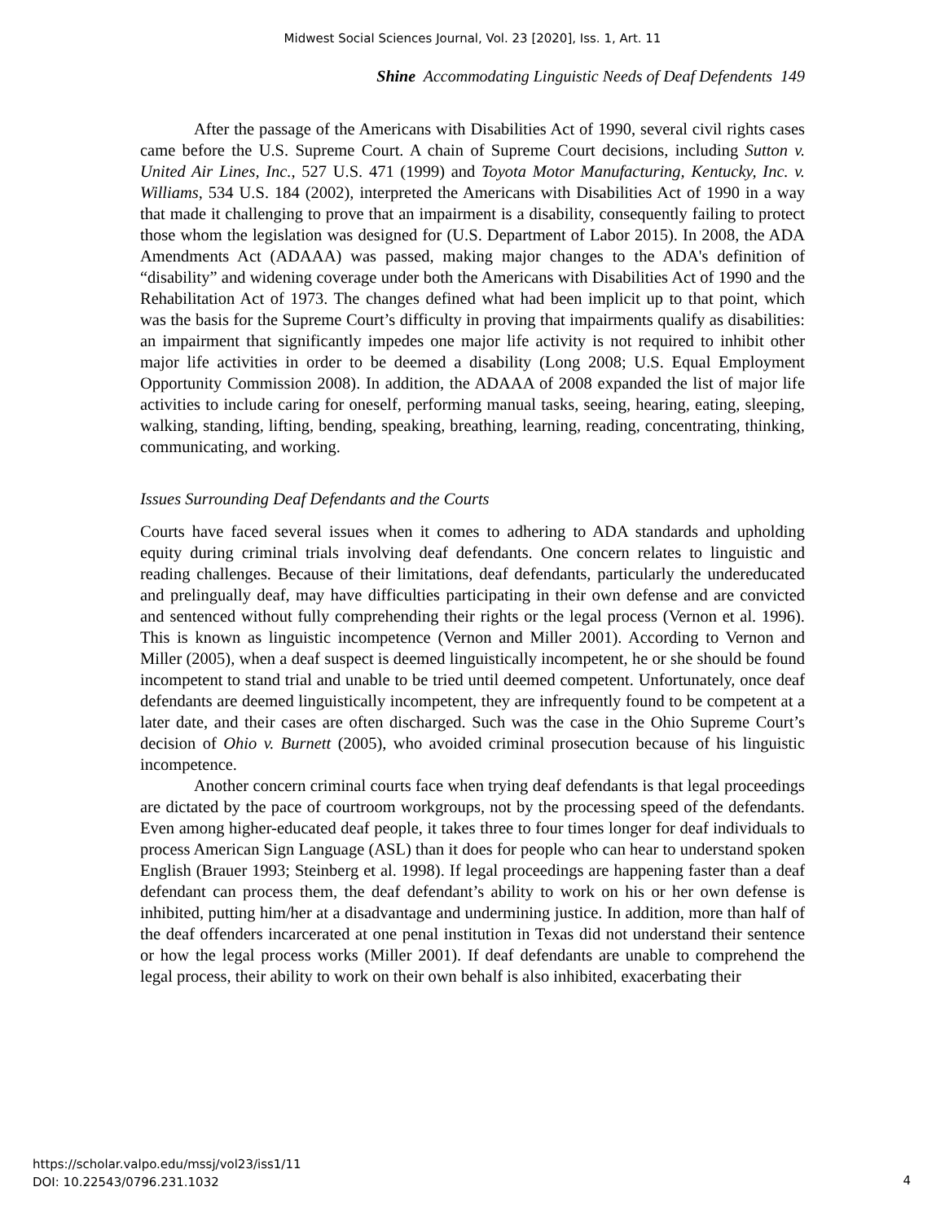Midwest Social Sciences Journal, Vol. 23 [2020], Iss. 1, Art. 11
Shine Accommodating Linguistic Needs of Deaf Defendents 149
After the passage of the Americans with Disabilities Act of 1990, several civil rights cases came before the U.S. Supreme Court. A chain of Supreme Court decisions, including Sutton v. United Air Lines, Inc., 527 U.S. 471 (1999) and Toyota Motor Manufacturing, Kentucky, Inc. v. Williams, 534 U.S. 184 (2002), interpreted the Americans with Disabilities Act of 1990 in a way that made it challenging to prove that an impairment is a disability, consequently failing to protect those whom the legislation was designed for (U.S. Department of Labor 2015). In 2008, the ADA Amendments Act (ADAAA) was passed, making major changes to the ADA's definition of “disability” and widening coverage under both the Americans with Disabilities Act of 1990 and the Rehabilitation Act of 1973. The changes defined what had been implicit up to that point, which was the basis for the Supreme Court’s difficulty in proving that impairments qualify as disabilities: an impairment that significantly impedes one major life activity is not required to inhibit other major life activities in order to be deemed a disability (Long 2008; U.S. Equal Employment Opportunity Commission 2008). In addition, the ADAAA of 2008 expanded the list of major life activities to include caring for oneself, performing manual tasks, seeing, hearing, eating, sleeping, walking, standing, lifting, bending, speaking, breathing, learning, reading, concentrating, thinking, communicating, and working.
Issues Surrounding Deaf Defendants and the Courts
Courts have faced several issues when it comes to adhering to ADA standards and upholding equity during criminal trials involving deaf defendants. One concern relates to linguistic and reading challenges. Because of their limitations, deaf defendants, particularly the undereducated and prelingually deaf, may have difficulties participating in their own defense and are convicted and sentenced without fully comprehending their rights or the legal process (Vernon et al. 1996). This is known as linguistic incompetence (Vernon and Miller 2001). According to Vernon and Miller (2005), when a deaf suspect is deemed linguistically incompetent, he or she should be found incompetent to stand trial and unable to be tried until deemed competent. Unfortunately, once deaf defendants are deemed linguistically incompetent, they are infrequently found to be competent at a later date, and their cases are often discharged. Such was the case in the Ohio Supreme Court’s decision of Ohio v. Burnett (2005), who avoided criminal prosecution because of his linguistic incompetence.
Another concern criminal courts face when trying deaf defendants is that legal proceedings are dictated by the pace of courtroom workgroups, not by the processing speed of the defendants. Even among higher-educated deaf people, it takes three to four times longer for deaf individuals to process American Sign Language (ASL) than it does for people who can hear to understand spoken English (Brauer 1993; Steinberg et al. 1998). If legal proceedings are happening faster than a deaf defendant can process them, the deaf defendant’s ability to work on his or her own defense is inhibited, putting him/her at a disadvantage and undermining justice. In addition, more than half of the deaf offenders incarcerated at one penal institution in Texas did not understand their sentence or how the legal process works (Miller 2001). If deaf defendants are unable to comprehend the legal process, their ability to work on their own behalf is also inhibited, exacerbating their
https://scholar.valpo.edu/mssj/vol23/iss1/11
DOI: 10.22543/0796.231.1032
4